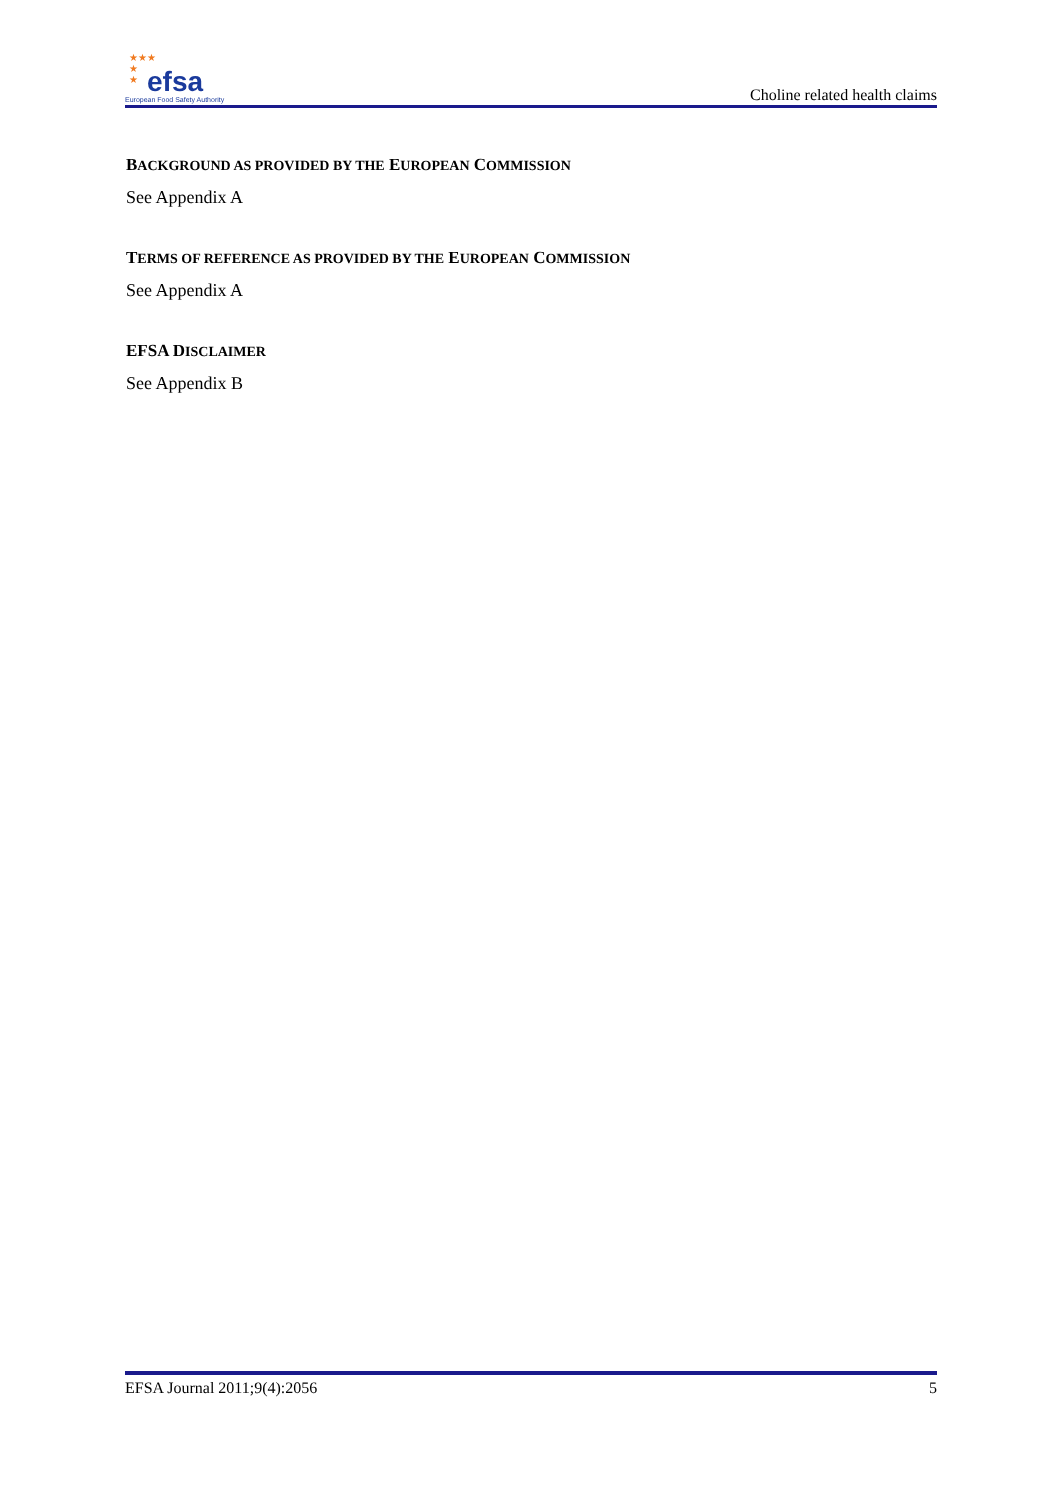★★★
★
★
efsa
European Food Safety Authority
Choline related health claims
BACKGROUND AS PROVIDED BY THE EUROPEAN COMMISSION
See Appendix A
TERMS OF REFERENCE AS PROVIDED BY THE EUROPEAN COMMISSION
See Appendix A
EFSA DISCLAIMER
See Appendix B
EFSA Journal 2011;9(4):2056 5